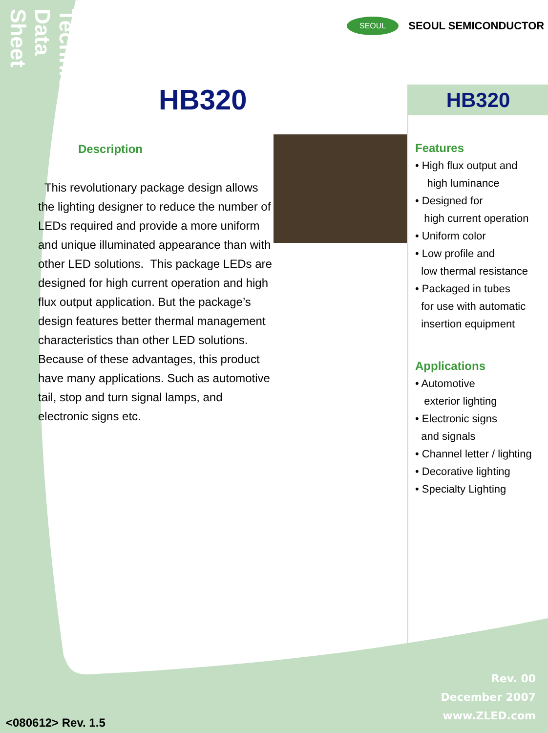Technical Data Sheet
SEOUL SEOUL SEMICONDUCTOR
HB320 HB320
Description
This revolutionary package design allows the lighting designer to reduce the number of LEDs required and provide a more uniform and unique illuminated appearance than with other LED solutions. This package LEDs are designed for high current operation and high flux output application. But the package’s design features better thermal management characteristics than other LED solutions. Because of these advantages, this product have many applications. Such as automotive tail, stop and turn signal lamps, and electronic signs etc.
Features
• High flux output and
high luminance
• Designed for
high current operation
• Uniform color
• Low profile and
low thermal resistance
• Packaged in tubes
for use with automatic
insertion equipment
Applications
• Automotive
exterior lighting
• Electronic signs
and signals
• Channel letter / lighting
• Decorative lighting
• Specialty Lighting
Rev. 00
December 2007
www.ZLED.com
<080612> Rev. 1.5